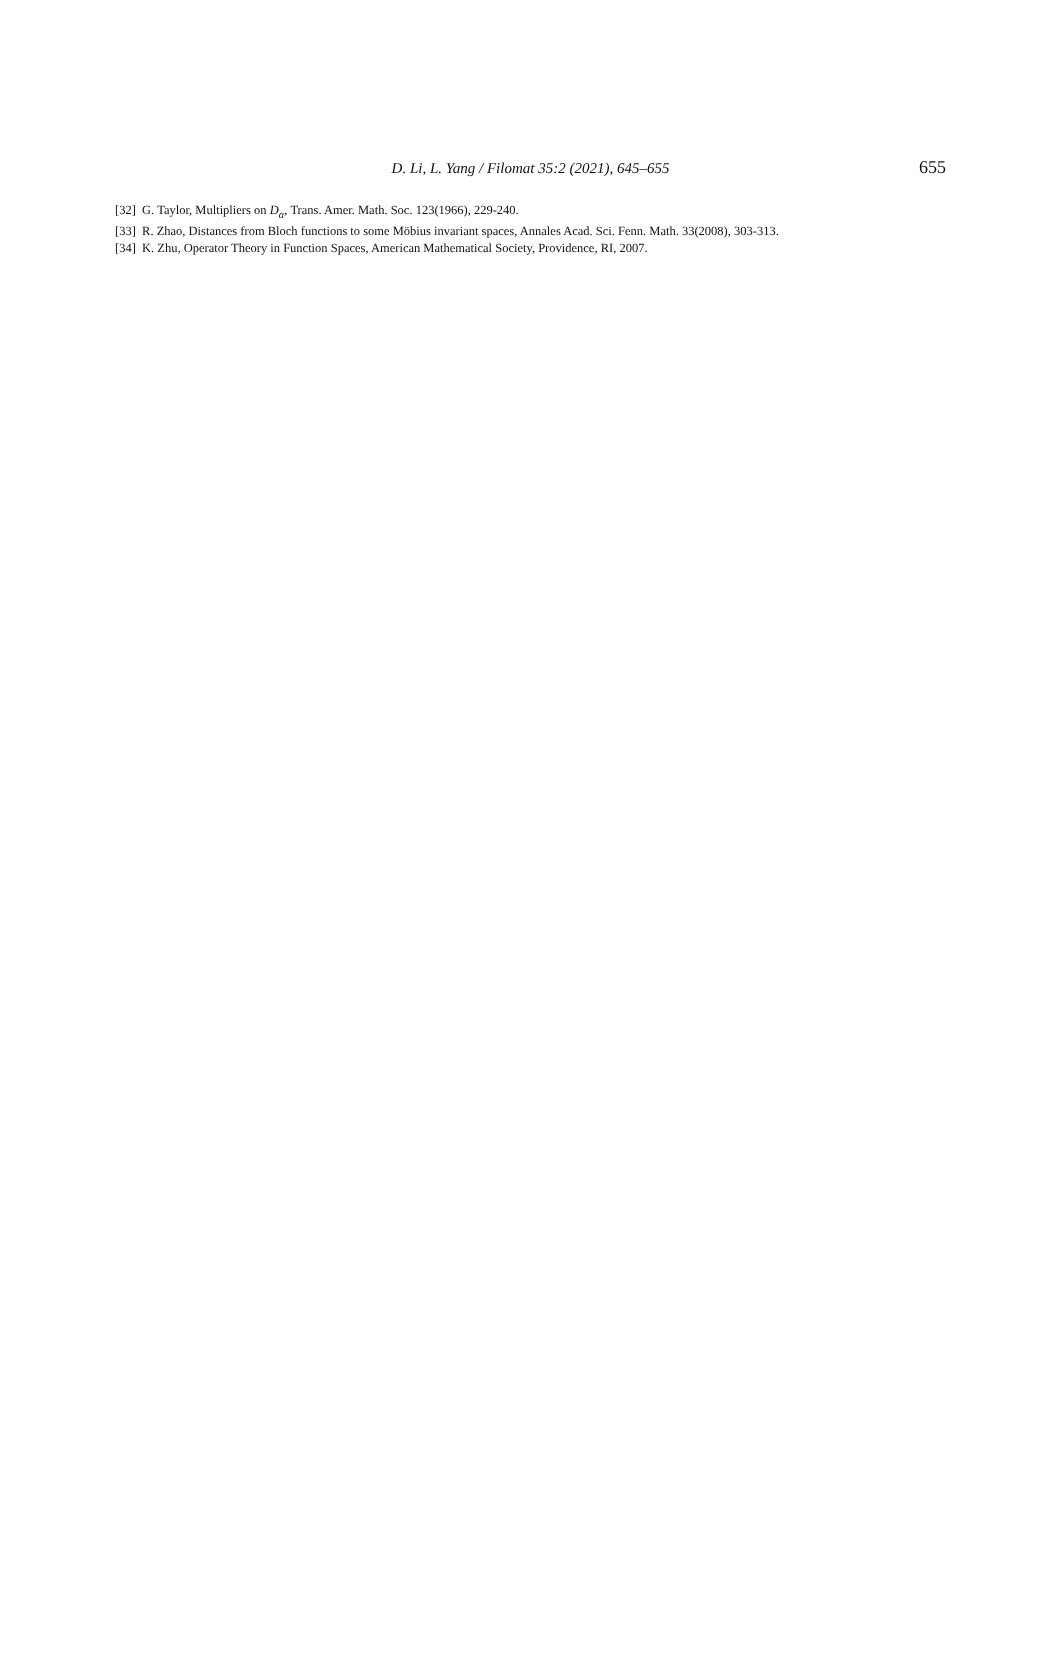D. Li, L. Yang / Filomat 35:2 (2021), 645–655 655
[32] G. Taylor, Multipliers on D<sub>α</sub>, Trans. Amer. Math. Soc. 123(1966), 229-240.
[33] R. Zhao, Distances from Bloch functions to some Möbius invariant spaces, Annales Acad. Sci. Fenn. Math. 33(2008), 303-313.
[34] K. Zhu, Operator Theory in Function Spaces, American Mathematical Society, Providence, RI, 2007.